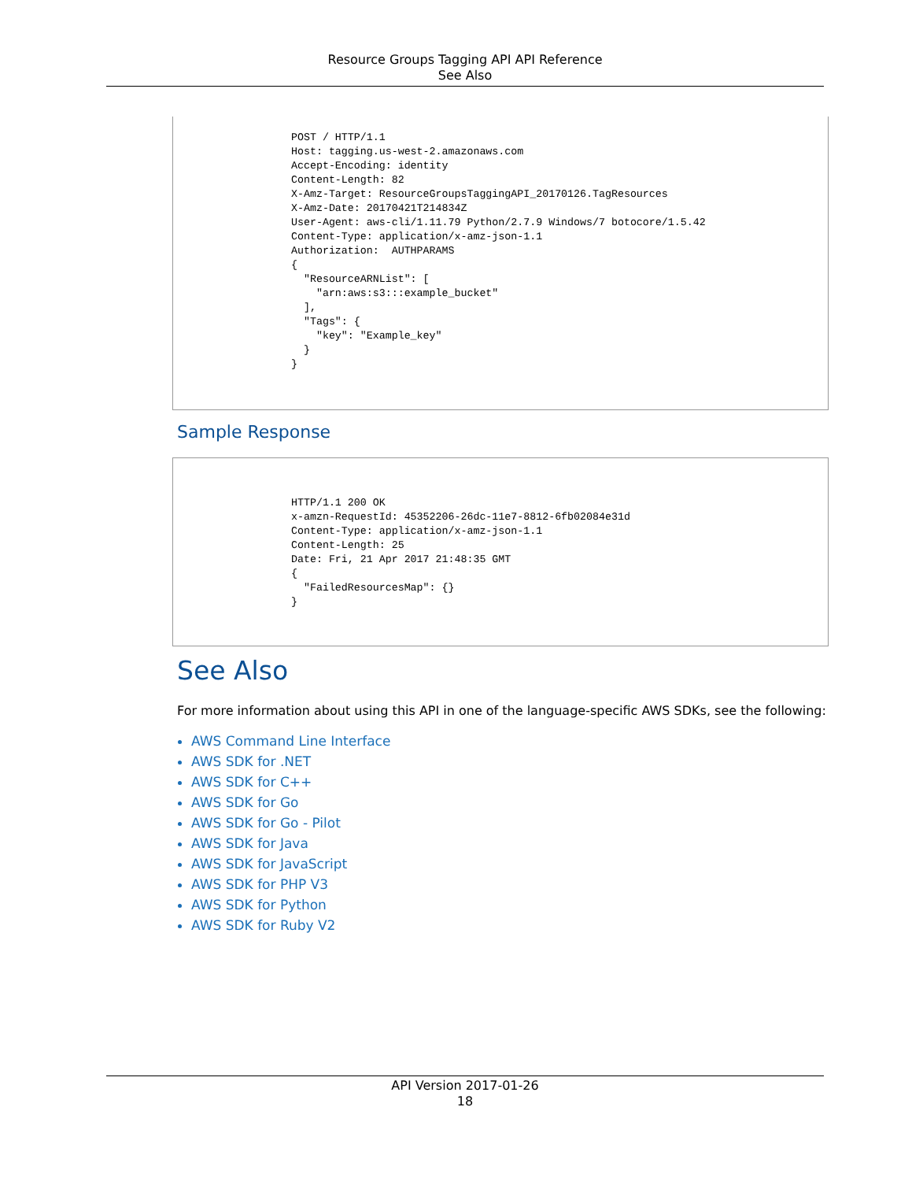Resource Groups Tagging API API Reference
See Also
POST / HTTP/1.1
Host: tagging.us-west-2.amazonaws.com
Accept-Encoding: identity
Content-Length: 82
X-Amz-Target: ResourceGroupsTaggingAPI_20170126.TagResources
X-Amz-Date: 20170421T214834Z
User-Agent: aws-cli/1.11.79 Python/2.7.9 Windows/7 botocore/1.5.42
Content-Type: application/x-amz-json-1.1
Authorization:  AUTHPARAMS
{
  "ResourceARNList": [
    "arn:aws:s3:::example_bucket"
  ],
  "Tags": {
    "key": "Example_key"
  }
}
Sample Response
HTTP/1.1 200 OK
x-amzn-RequestId: 45352206-26dc-11e7-8812-6fb02084e31d
Content-Type: application/x-amz-json-1.1
Content-Length: 25
Date: Fri, 21 Apr 2017 21:48:35 GMT
{
  "FailedResourcesMap": {}
}
See Also
For more information about using this API in one of the language-specific AWS SDKs, see the following:
AWS Command Line Interface
AWS SDK for .NET
AWS SDK for C++
AWS SDK for Go
AWS SDK for Go - Pilot
AWS SDK for Java
AWS SDK for JavaScript
AWS SDK for PHP V3
AWS SDK for Python
AWS SDK for Ruby V2
API Version 2017-01-26
18